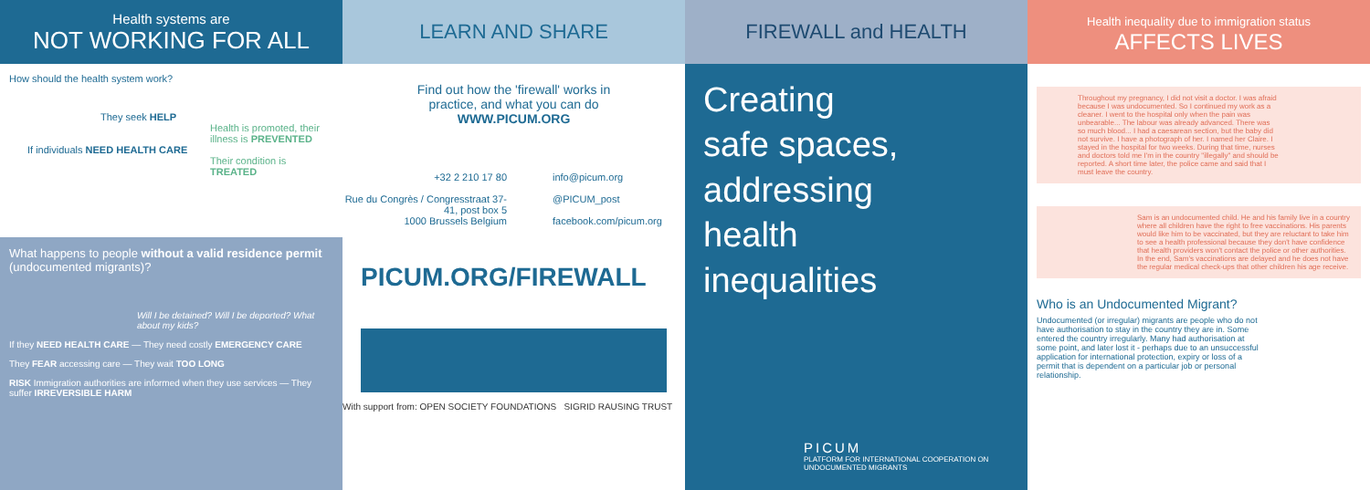Health systems are
NOT WORKING FOR ALL
How should the health system work?
They seek HELP
Health is promoted, their illness is PREVENTED
If individuals NEED HEALTH CARE
Their condition is TREATED
What happens to people without a valid residence permit (undocumented migrants)?
Will I be detained? Will I be deported? What about my kids?
If they NEED HEALTH CARE — They need costly EMERGENCY CARE
They FEAR accessing care — They wait TOO LONG
RISK Immigration authorities are informed when they use services — They suffer IRREVERSIBLE HARM
LEARN AND SHARE
Find out how the 'firewall' works in practice, and what you can do
WWW.PICUM.ORG
+32 2 210 17 80
Rue du Congrès / Congresstraat 37-41, post box 5
1000 Brussels Belgium
info@picum.org
@PICUM_post
facebook.com/picum.org
PICUM.ORG/FIREWALL
With support from: OPEN SOCIETY FOUNDATIONS SIGRID RAUSING TRUST
FIREWALL and HEALTH
Creating
safe spaces,
addressing
health
inequalities
PICUM
PLATFORM FOR INTERNATIONAL COOPERATION ON UNDOCUMENTED MIGRANTS
Health inequality due to immigration status
AFFECTS LIVES
Throughout my pregnancy, I did not visit a doctor. I was afraid because I was undocumented. So I continued my work as a cleaner. I went to the hospital only when the pain was unbearable... The labour was already advanced. There was so much blood... I had a caesarean section, but the baby did not survive. I have a photograph of her. I named her Claire. I stayed in the hospital for two weeks. During that time, nurses and doctors told me I'm in the country "illegally" and should be reported. A short time later, the police came and said that I must leave the country.
Sam is an undocumented child. He and his family live in a country where all children have the right to free vaccinations. His parents would like him to be vaccinated, but they are reluctant to take him to see a health professional because they don't have confidence that health providers won't contact the police or other authorities. In the end, Sam's vaccinations are delayed and he does not have the regular medical check-ups that other children his age receive.
Who is an Undocumented Migrant?
Undocumented (or irregular) migrants are people who do not have authorisation to stay in the country they are in. Some entered the country irregularly. Many had authorisation at some point, and later lost it - perhaps due to an unsuccessful application for international protection, expiry or loss of a permit that is dependent on a particular job or personal relationship.